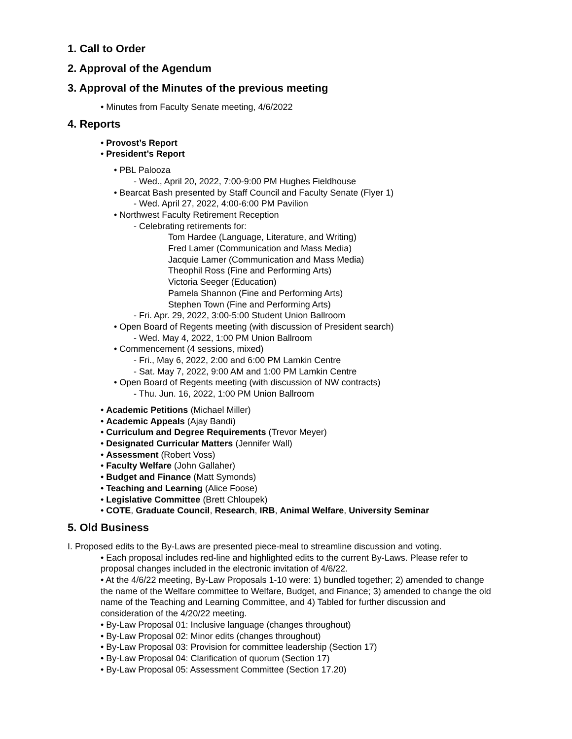1. Call to Order
2. Approval of the Agendum
3. Approval of the Minutes of the previous meeting
• Minutes from Faculty Senate meeting, 4/6/2022
4. Reports
• Provost’s Report
• President’s Report
• PBL Palooza
- Wed., April 20, 2022, 7:00-9:00 PM Hughes Fieldhouse
• Bearcat Bash presented by Staff Council and Faculty Senate (Flyer 1)
- Wed. April 27, 2022, 4:00-6:00 PM Pavilion
• Northwest Faculty Retirement Reception
- Celebrating retirements for:
Tom Hardee (Language, Literature, and Writing)
Fred Lamer (Communication and Mass Media)
Jacquie Lamer (Communication and Mass Media)
Theophil Ross (Fine and Performing Arts)
Victoria Seeger (Education)
Pamela Shannon (Fine and Performing Arts)
Stephen Town (Fine and Performing Arts)
- Fri. Apr. 29, 2022, 3:00-5:00 Student Union Ballroom
• Open Board of Regents meeting (with discussion of President search)
- Wed. May 4, 2022, 1:00 PM Union Ballroom
• Commencement (4 sessions, mixed)
- Fri., May 6, 2022, 2:00 and 6:00 PM Lamkin Centre
- Sat. May 7, 2022, 9:00 AM and 1:00 PM Lamkin Centre
• Open Board of Regents meeting (with discussion of NW contracts)
- Thu. Jun. 16, 2022, 1:00 PM Union Ballroom
• Academic Petitions (Michael Miller)
• Academic Appeals (Ajay Bandi)
• Curriculum and Degree Requirements (Trevor Meyer)
• Designated Curricular Matters (Jennifer Wall)
• Assessment (Robert Voss)
• Faculty Welfare (John Gallaher)
• Budget and Finance (Matt Symonds)
• Teaching and Learning (Alice Foose)
• Legislative Committee (Brett Chloupek)
• COTE, Graduate Council, Research, IRB, Animal Welfare, University Seminar
5. Old Business
I. Proposed edits to the By-Laws are presented piece-meal to streamline discussion and voting.
• Each proposal includes red-line and highlighted edits to the current By-Laws. Please refer to proposal changes included in the electronic invitation of 4/6/22.
• At the 4/6/22 meeting, By-Law Proposals 1-10 were: 1) bundled together; 2) amended to change the name of the Welfare committee to Welfare, Budget, and Finance; 3) amended to change the old name of the Teaching and Learning Committee, and 4) Tabled for further discussion and consideration of the 4/20/22 meeting.
• By-Law Proposal 01: Inclusive language (changes throughout)
• By-Law Proposal 02: Minor edits (changes throughout)
• By-Law Proposal 03: Provision for committee leadership (Section 17)
• By-Law Proposal 04: Clarification of quorum (Section 17)
• By-Law Proposal 05: Assessment Committee (Section 17.20)